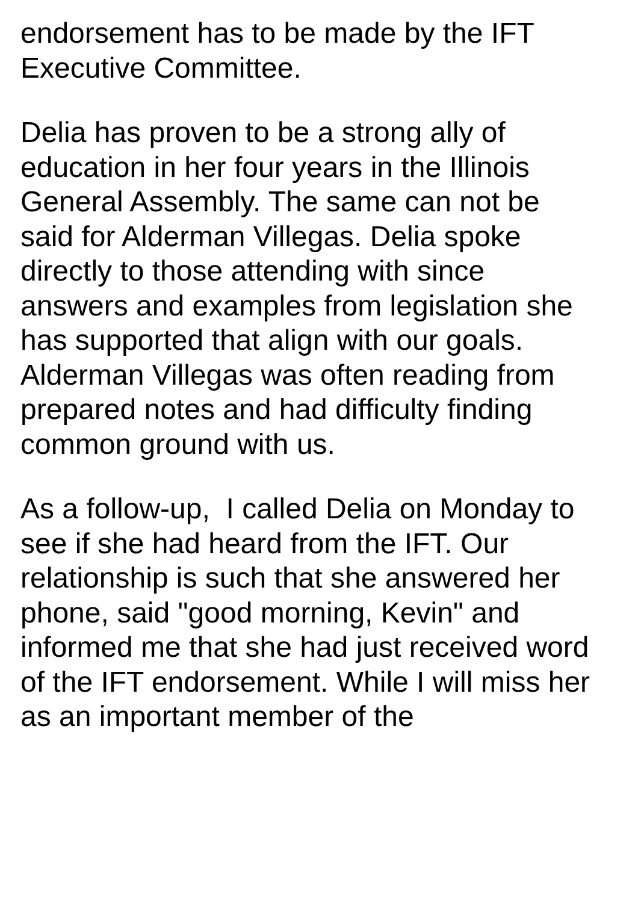endorsement has to be made by the IFT
Executive Committee.
Delia has proven to be a strong ally of
education in her four years in the Illinois
General Assembly. The same can not be
said for Alderman Villegas. Delia spoke
directly to those attending with since
answers and examples from legislation she
has supported that align with our goals.
Alderman Villegas was often reading from
prepared notes and had difficulty finding
common ground with us.
As a follow-up, I called Delia on Monday to
see if she had heard from the IFT. Our
relationship is such that she answered her
phone, said "good morning, Kevin" and
informed me that she had just received word
of the IFT endorsement. While I will miss her
as an important member of the